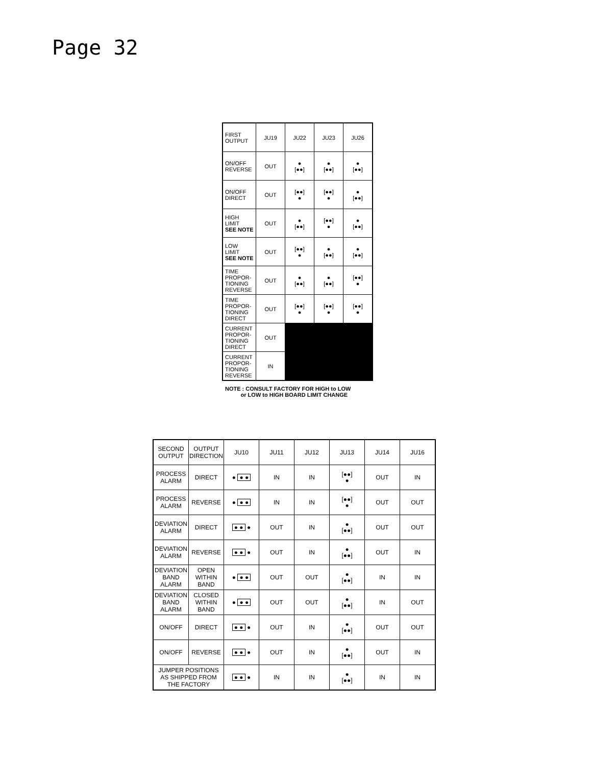Page 32
| FIRST OUTPUT | JU19 | JU22 | JU23 | JU26 |
| ON/OFF REVERSE | OUT | ● [●●] | ● [●●] | ● [●●] |
| ON/OFF DIRECT | OUT | [●●] ● | [●●] ● | ● [●●] |
| HIGH LIMIT SEE NOTE | OUT | ● [●●] | [●●] ● | ● [●●] |
| LOW LIMIT SEE NOTE | OUT | [●●] ● | ● [●●] | ● [●●] |
| TIME PROPOR- TIONING REVERSE | OUT | ● [●●] | ● [●●] | [●●] ● |
| TIME PROPOR- TIONING DIRECT | OUT | [●●] ● | [●●] ● | [●●] ● |
| CURRENT PROPOR- TIONING DIRECT | OUT | | | |
| CURRENT PROPOR- TIONING REVERSE | IN | | | |
NOTE : CONSULT FACTORY FOR HIGH to LOW
or LOW to HIGH BOARD LIMIT CHANGE
| SECOND OUTPUT | OUTPUT DIRECTION | JU10 | JU11 | JU12 | JU13 | JU14 | JU16 |
| PROCESS ALARM | DIRECT | ● ● ● | IN | IN | [●●] ● | OUT | IN |
| PROCESS ALARM | REVERSE | ● ● ● | IN | IN | [●●] ● | OUT | OUT |
| DEVIATION ALARM | DIRECT | ● ● ● | OUT | IN | ● [●●] | OUT | OUT |
| DEVIATION ALARM | REVERSE | ● ● ● | OUT | IN | ● [●●] | OUT | IN |
| DEVIATION BAND ALARM | OPEN WITHIN BAND | ● ● ● | OUT | OUT | ● [●●] | IN | IN |
| DEVIATION BAND ALARM | CLOSED WITHIN BAND | ● ● ● | OUT | OUT | ● [●●] | IN | OUT |
| ON/OFF | DIRECT | ● ● ● | OUT | IN | ● [●●] | OUT | OUT |
| ON/OFF | REVERSE | ● ● ● | OUT | IN | ● [●●] | OUT | IN |
| JUMPER POSITIONS AS SHIPPED FROM THE FACTORY | | ● ● ● | IN | IN | ● [●●] | IN | IN |